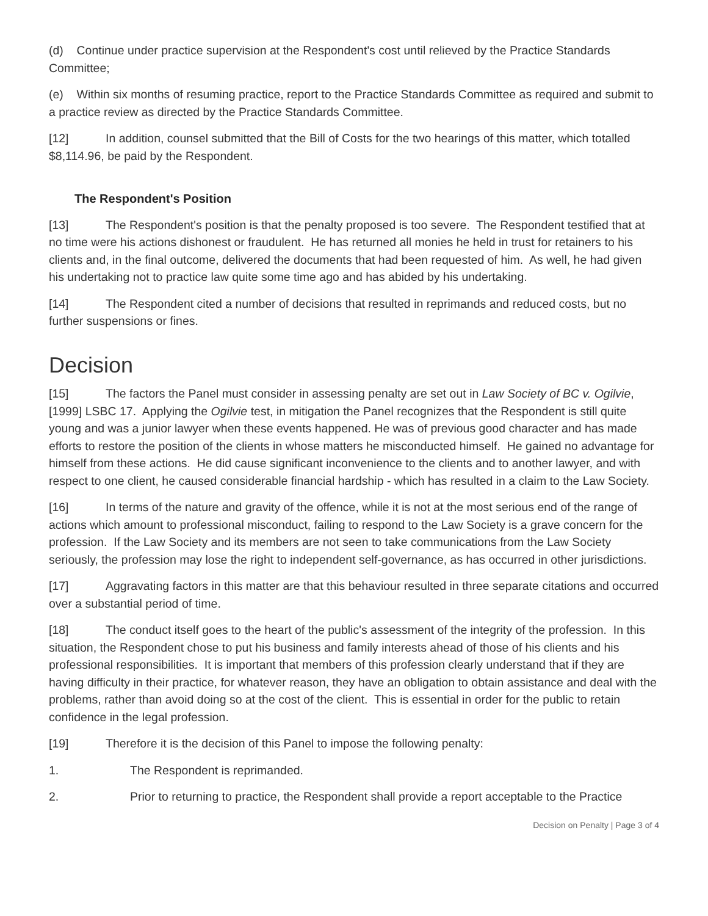(d) Continue under practice supervision at the Respondent's cost until relieved by the Practice Standards Committee;
(e) Within six months of resuming practice, report to the Practice Standards Committee as required and submit to a practice review as directed by the Practice Standards Committee.
[12] In addition, counsel submitted that the Bill of Costs for the two hearings of this matter, which totalled $8,114.96, be paid by the Respondent.
The Respondent's Position
[13] The Respondent's position is that the penalty proposed is too severe. The Respondent testified that at no time were his actions dishonest or fraudulent. He has returned all monies he held in trust for retainers to his clients and, in the final outcome, delivered the documents that had been requested of him. As well, he had given his undertaking not to practice law quite some time ago and has abided by his undertaking.
[14] The Respondent cited a number of decisions that resulted in reprimands and reduced costs, but no further suspensions or fines.
Decision
[15] The factors the Panel must consider in assessing penalty are set out in Law Society of BC v. Ogilvie, [1999] LSBC 17. Applying the Ogilvie test, in mitigation the Panel recognizes that the Respondent is still quite young and was a junior lawyer when these events happened. He was of previous good character and has made efforts to restore the position of the clients in whose matters he misconducted himself. He gained no advantage for himself from these actions. He did cause significant inconvenience to the clients and to another lawyer, and with respect to one client, he caused considerable financial hardship - which has resulted in a claim to the Law Society.
[16] In terms of the nature and gravity of the offence, while it is not at the most serious end of the range of actions which amount to professional misconduct, failing to respond to the Law Society is a grave concern for the profession. If the Law Society and its members are not seen to take communications from the Law Society seriously, the profession may lose the right to independent self-governance, as has occurred in other jurisdictions.
[17] Aggravating factors in this matter are that this behaviour resulted in three separate citations and occurred over a substantial period of time.
[18] The conduct itself goes to the heart of the public's assessment of the integrity of the profession. In this situation, the Respondent chose to put his business and family interests ahead of those of his clients and his professional responsibilities. It is important that members of this profession clearly understand that if they are having difficulty in their practice, for whatever reason, they have an obligation to obtain assistance and deal with the problems, rather than avoid doing so at the cost of the client. This is essential in order for the public to retain confidence in the legal profession.
[19] Therefore it is the decision of this Panel to impose the following penalty:
1. The Respondent is reprimanded.
2. Prior to returning to practice, the Respondent shall provide a report acceptable to the Practice
Decision on Penalty | Page 3 of 4